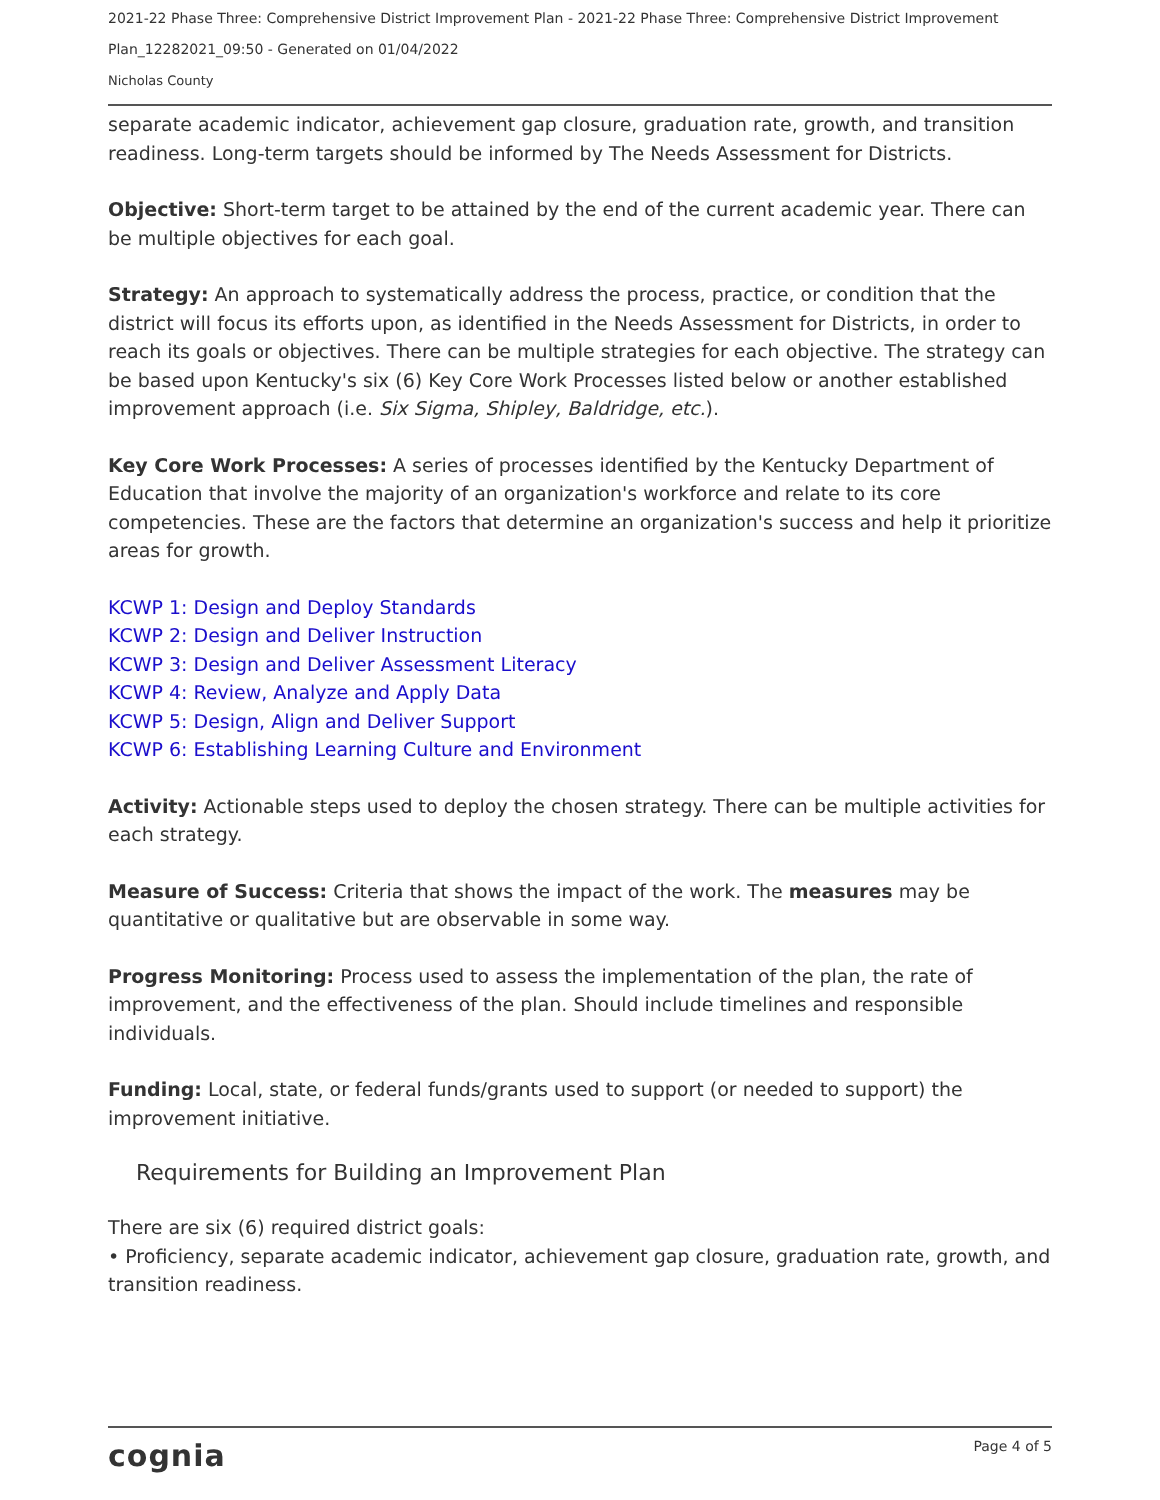2021-22 Phase Three: Comprehensive District Improvement Plan - 2021-22 Phase Three: Comprehensive District Improvement
Plan_12282021_09:50 - Generated on 01/04/2022
Nicholas County
separate academic indicator, achievement gap closure, graduation rate, growth, and transition readiness. Long-term targets should be informed by The Needs Assessment for Districts.
Objective: Short-term target to be attained by the end of the current academic year. There can be multiple objectives for each goal.
Strategy: An approach to systematically address the process, practice, or condition that the district will focus its efforts upon, as identified in the Needs Assessment for Districts, in order to reach its goals or objectives. There can be multiple strategies for each objective. The strategy can be based upon Kentucky's six (6) Key Core Work Processes listed below or another established improvement approach (i.e. Six Sigma, Shipley, Baldridge, etc.).
Key Core Work Processes: A series of processes identified by the Kentucky Department of Education that involve the majority of an organization's workforce and relate to its core competencies. These are the factors that determine an organization's success and help it prioritize areas for growth.
KCWP 1: Design and Deploy Standards
KCWP 2: Design and Deliver Instruction
KCWP 3: Design and Deliver Assessment Literacy
KCWP 4: Review, Analyze and Apply Data
KCWP 5: Design, Align and Deliver Support
KCWP 6: Establishing Learning Culture and Environment
Activity: Actionable steps used to deploy the chosen strategy. There can be multiple activities for each strategy.
Measure of Success: Criteria that shows the impact of the work. The measures may be quantitative or qualitative but are observable in some way.
Progress Monitoring: Process used to assess the implementation of the plan, the rate of improvement, and the effectiveness of the plan. Should include timelines and responsible individuals.
Funding: Local, state, or federal funds/grants used to support (or needed to support) the improvement initiative.
Requirements for Building an Improvement Plan
There are six (6) required district goals:
• Proficiency, separate academic indicator, achievement gap closure, graduation rate, growth, and transition readiness.
cognia Page 4 of 5